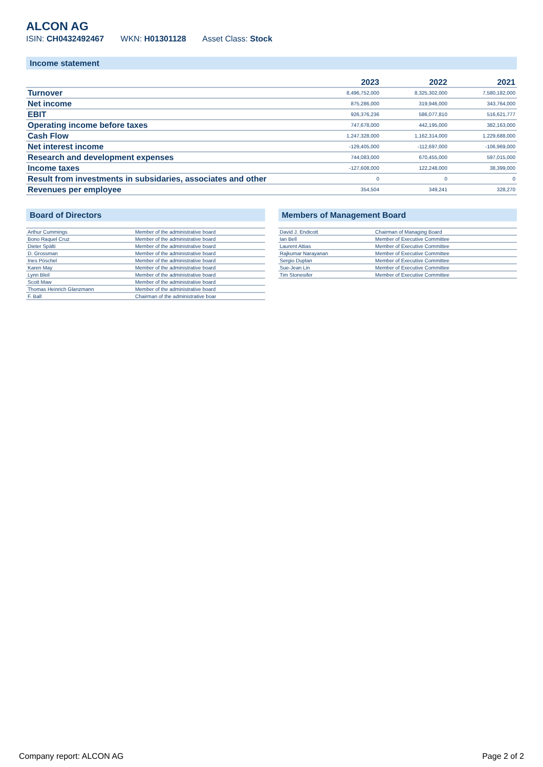ALCON AG
ISIN: CH0432492467 WKN: H01301128 Asset Class: Stock
Income statement
| | 2023 | 2022 | 2021 |
| --- | --- | --- | --- |
| Turnover | 8,496,752,000 | 8,325,302,000 | 7,580,182,000 |
| Net income | 875,286,000 | 319,946,000 | 343,764,000 |
| EBIT | 926,376,236 | 586,077,810 | 516,621,777 |
| Operating income before taxes | 747,678,000 | 442,195,000 | 382,163,000 |
| Cash Flow | 1,247,328,000 | 1,162,314,000 | 1,229,688,000 |
| Net interest income | -129,405,000 | -112,697,000 | -106,969,000 |
| Research and development expenses | 744,083,000 | 670,455,000 | 597,015,000 |
| Income taxes | -127,608,000 | 122,248,000 | 38,399,000 |
| Result from investments in subsidaries, associates and other | 0 | 0 | 0 |
| Revenues per employee | 354,504 | 349,241 | 328,270 |
Board of Directors
| Arthur Cummings | Member of the administrative board |
| Bono Raquel Cruz | Member of the administrative board |
| Dieter Spälti | Member of the administrative board |
| D. Grossman | Member of the administrative board |
| Ines Pöschel | Member of the administrative board |
| Karen May | Member of the administrative board |
| Lynn Bleil | Member of the administrative board |
| Scott Maw | Member of the administrative board |
| Thomas Heinrich Glanzmann | Member of the administrative board |
| F. Ball | Chairman of the administrative boar |
Members of Management Board
| David J. Endicott | Chairman of Managing Board |
| Ian Bell | Member of Executive Committee |
| Laurent Attias | Member of Executive Committee |
| Rajkumar Narayanan | Member of Executive Committee |
| Sergio Duplan | Member of Executive Committee |
| Sue-Jean Lin | Member of Executive Committee |
| Tim Stonesifer | Member of Executive Committee |
Company report: ALCON AG Page 2 of 2